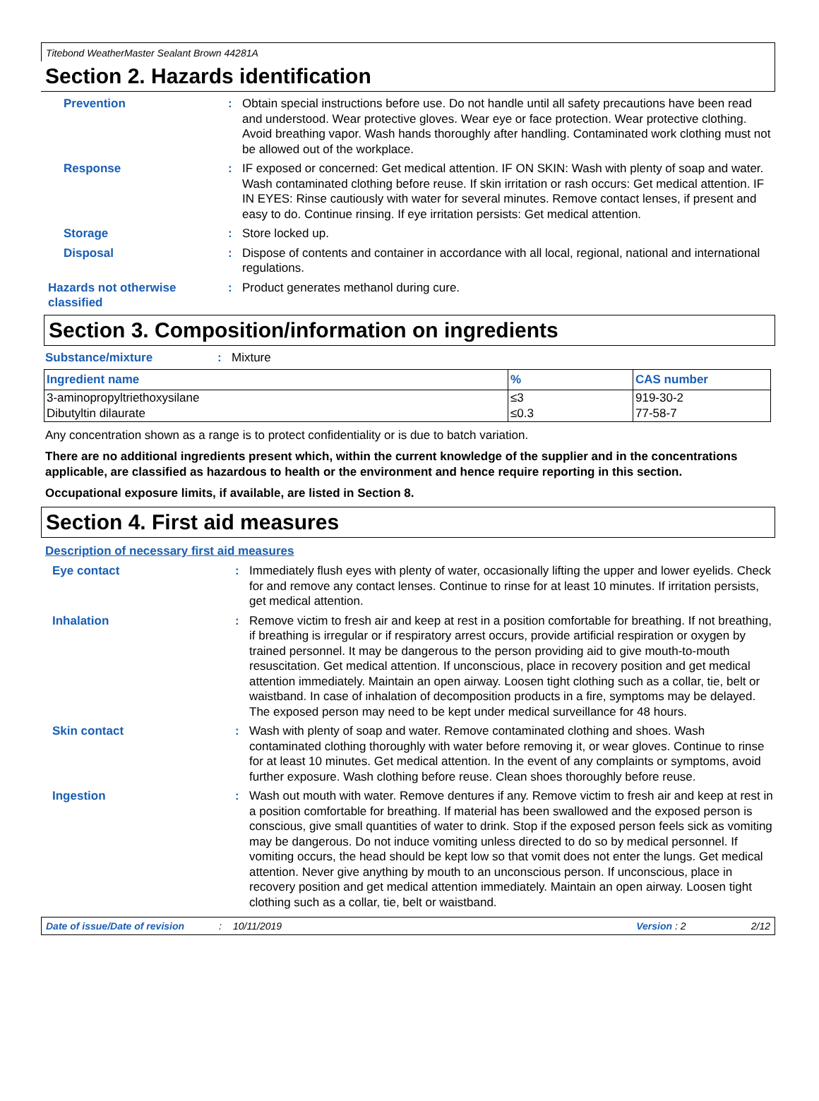Titebond WeatherMaster Sealant Brown 44281A
Section 2. Hazards identification
Prevention : Obtain special instructions before use. Do not handle until all safety precautions have been read and understood. Wear protective gloves. Wear eye or face protection. Wear protective clothing. Avoid breathing vapor. Wash hands thoroughly after handling. Contaminated work clothing must not be allowed out of the workplace.
Response : IF exposed or concerned: Get medical attention. IF ON SKIN: Wash with plenty of soap and water. Wash contaminated clothing before reuse. If skin irritation or rash occurs: Get medical attention. IF IN EYES: Rinse cautiously with water for several minutes. Remove contact lenses, if present and easy to do. Continue rinsing. If eye irritation persists: Get medical attention.
Storage : Store locked up.
Disposal : Dispose of contents and container in accordance with all local, regional, national and international regulations.
Hazards not otherwise classified
: Product generates methanol during cure.
Section 3. Composition/information on ingredients
Substance/mixture : Mixture
| Ingredient name | % | CAS number |
| --- | --- | --- |
| 3-aminopropyltriethoxysilane | ≤3 | 919-30-2 |
| Dibutyltin dilaurate | ≤0.3 | 77-58-7 |
Any concentration shown as a range is to protect confidentiality or is due to batch variation.
There are no additional ingredients present which, within the current knowledge of the supplier and in the concentrations applicable, are classified as hazardous to health or the environment and hence require reporting in this section.
Occupational exposure limits, if available, are listed in Section 8.
Section 4. First aid measures
Description of necessary first aid measures
Eye contact : Immediately flush eyes with plenty of water, occasionally lifting the upper and lower eyelids. Check for and remove any contact lenses. Continue to rinse for at least 10 minutes. If irritation persists, get medical attention.
Inhalation : Remove victim to fresh air and keep at rest in a position comfortable for breathing. If not breathing, if breathing is irregular or if respiratory arrest occurs, provide artificial respiration or oxygen by trained personnel. It may be dangerous to the person providing aid to give mouth-to-mouth resuscitation. Get medical attention. If unconscious, place in recovery position and get medical attention immediately. Maintain an open airway. Loosen tight clothing such as a collar, tie, belt or waistband. In case of inhalation of decomposition products in a fire, symptoms may be delayed. The exposed person may need to be kept under medical surveillance for 48 hours.
Skin contact : Wash with plenty of soap and water. Remove contaminated clothing and shoes. Wash contaminated clothing thoroughly with water before removing it, or wear gloves. Continue to rinse for at least 10 minutes. Get medical attention. In the event of any complaints or symptoms, avoid further exposure. Wash clothing before reuse. Clean shoes thoroughly before reuse.
Ingestion : Wash out mouth with water. Remove dentures if any. Remove victim to fresh air and keep at rest in a position comfortable for breathing. If material has been swallowed and the exposed person is conscious, give small quantities of water to drink. Stop if the exposed person feels sick as vomiting may be dangerous. Do not induce vomiting unless directed to do so by medical personnel. If vomiting occurs, the head should be kept low so that vomit does not enter the lungs. Get medical attention. Never give anything by mouth to an unconscious person. If unconscious, place in recovery position and get medical attention immediately. Maintain an open airway. Loosen tight clothing such as a collar, tie, belt or waistband.
Date of issue/Date of revision: 10/11/2019 Version : 2 2/12